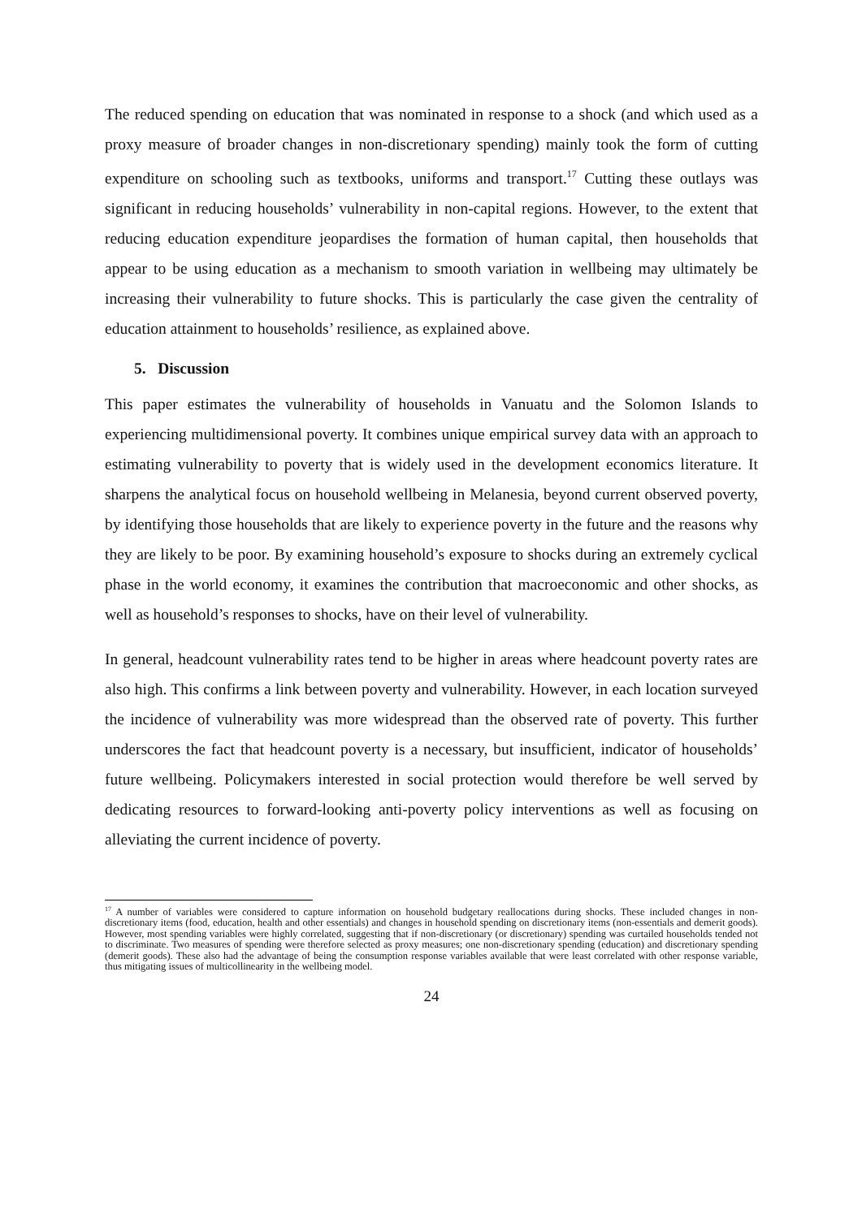The reduced spending on education that was nominated in response to a shock (and which used as a proxy measure of broader changes in non-discretionary spending) mainly took the form of cutting expenditure on schooling such as textbooks, uniforms and transport.<sup>17</sup> Cutting these outlays was significant in reducing households’ vulnerability in non-capital regions. However, to the extent that reducing education expenditure jeopardises the formation of human capital, then households that appear to be using education as a mechanism to smooth variation in wellbeing may ultimately be increasing their vulnerability to future shocks. This is particularly the case given the centrality of education attainment to households’ resilience, as explained above.
5. Discussion
This paper estimates the vulnerability of households in Vanuatu and the Solomon Islands to experiencing multidimensional poverty. It combines unique empirical survey data with an approach to estimating vulnerability to poverty that is widely used in the development economics literature. It sharpens the analytical focus on household wellbeing in Melanesia, beyond current observed poverty, by identifying those households that are likely to experience poverty in the future and the reasons why they are likely to be poor. By examining household’s exposure to shocks during an extremely cyclical phase in the world economy, it examines the contribution that macroeconomic and other shocks, as well as household’s responses to shocks, have on their level of vulnerability.
In general, headcount vulnerability rates tend to be higher in areas where headcount poverty rates are also high. This confirms a link between poverty and vulnerability. However, in each location surveyed the incidence of vulnerability was more widespread than the observed rate of poverty. This further underscores the fact that headcount poverty is a necessary, but insufficient, indicator of households’ future wellbeing. Policymakers interested in social protection would therefore be well served by dedicating resources to forward-looking anti-poverty policy interventions as well as focusing on alleviating the current incidence of poverty.
<sup>17</sup> A number of variables were considered to capture information on household budgetary reallocations during shocks. These included changes in non-discretionary items (food, education, health and other essentials) and changes in household spending on discretionary items (non-essentials and demerit goods). However, most spending variables were highly correlated, suggesting that if non-discretionary (or discretionary) spending was curtailed households tended not to discriminate. Two measures of spending were therefore selected as proxy measures; one non-discretionary spending (education) and discretionary spending (demerit goods). These also had the advantage of being the consumption response variables available that were least correlated with other response variable, thus mitigating issues of multicollinearity in the wellbeing model.
24